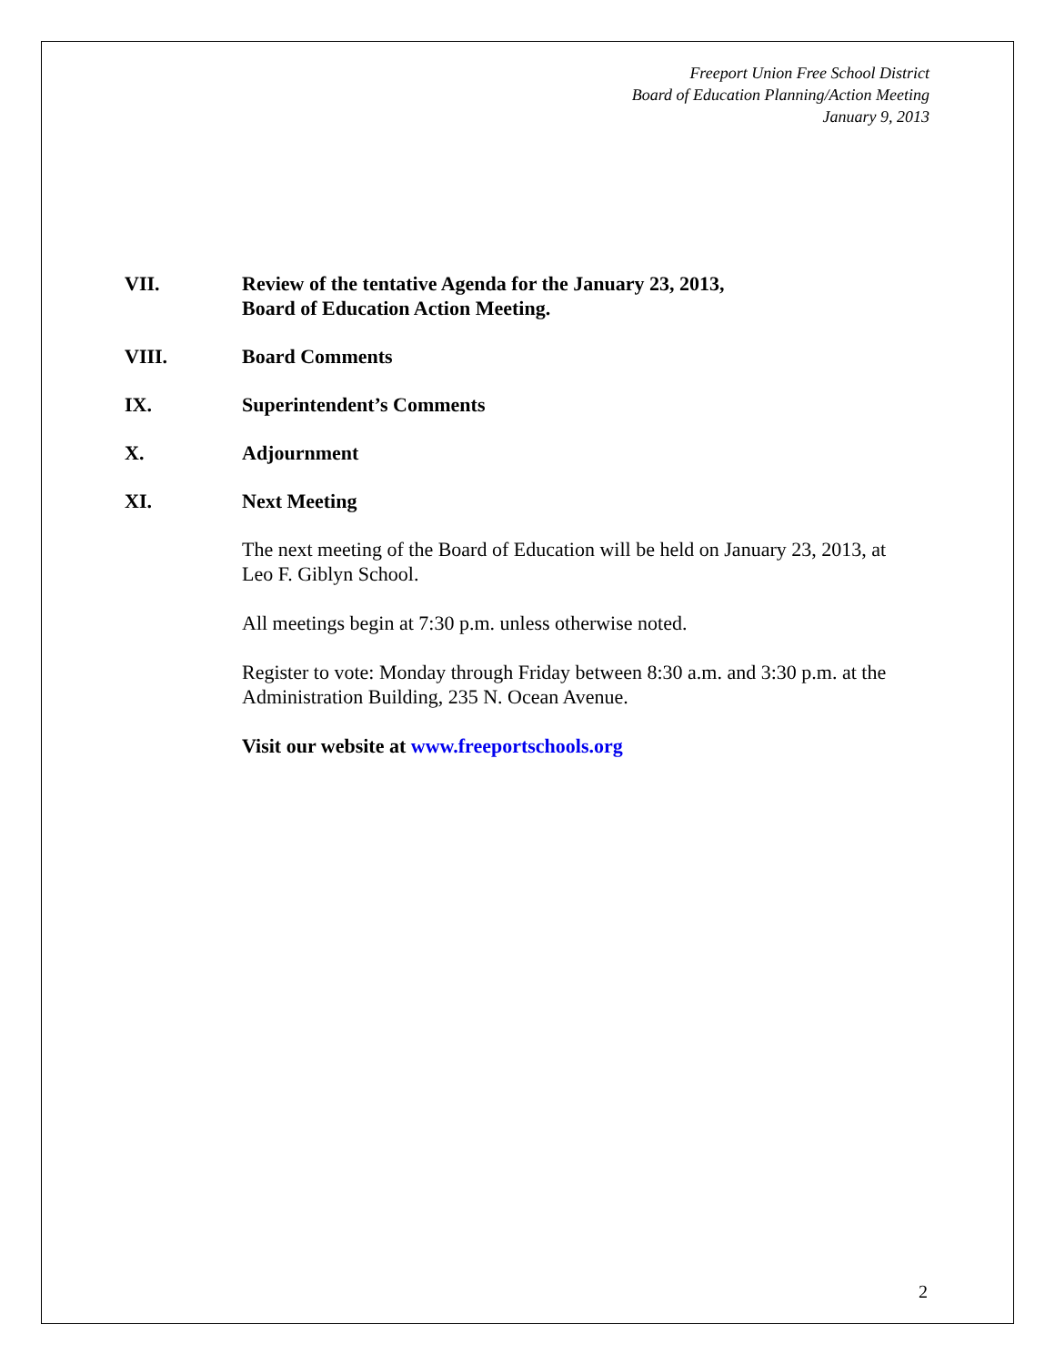Freeport Union Free School District
Board of Education Planning/Action Meeting
January 9, 2013
VII. Review of the tentative Agenda for the January 23, 2013,
Board of Education Action Meeting.
VIII. Board Comments
IX. Superintendent’s Comments
X. Adjournment
XI. Next Meeting
The next meeting of the Board of Education will be held on January 23, 2013, at Leo F. Giblyn School.
All meetings begin at 7:30 p.m. unless otherwise noted.
Register to vote: Monday through Friday between 8:30 a.m. and 3:30 p.m. at the Administration Building, 235 N. Ocean Avenue.
Visit our website at www.freeportschools.org
2